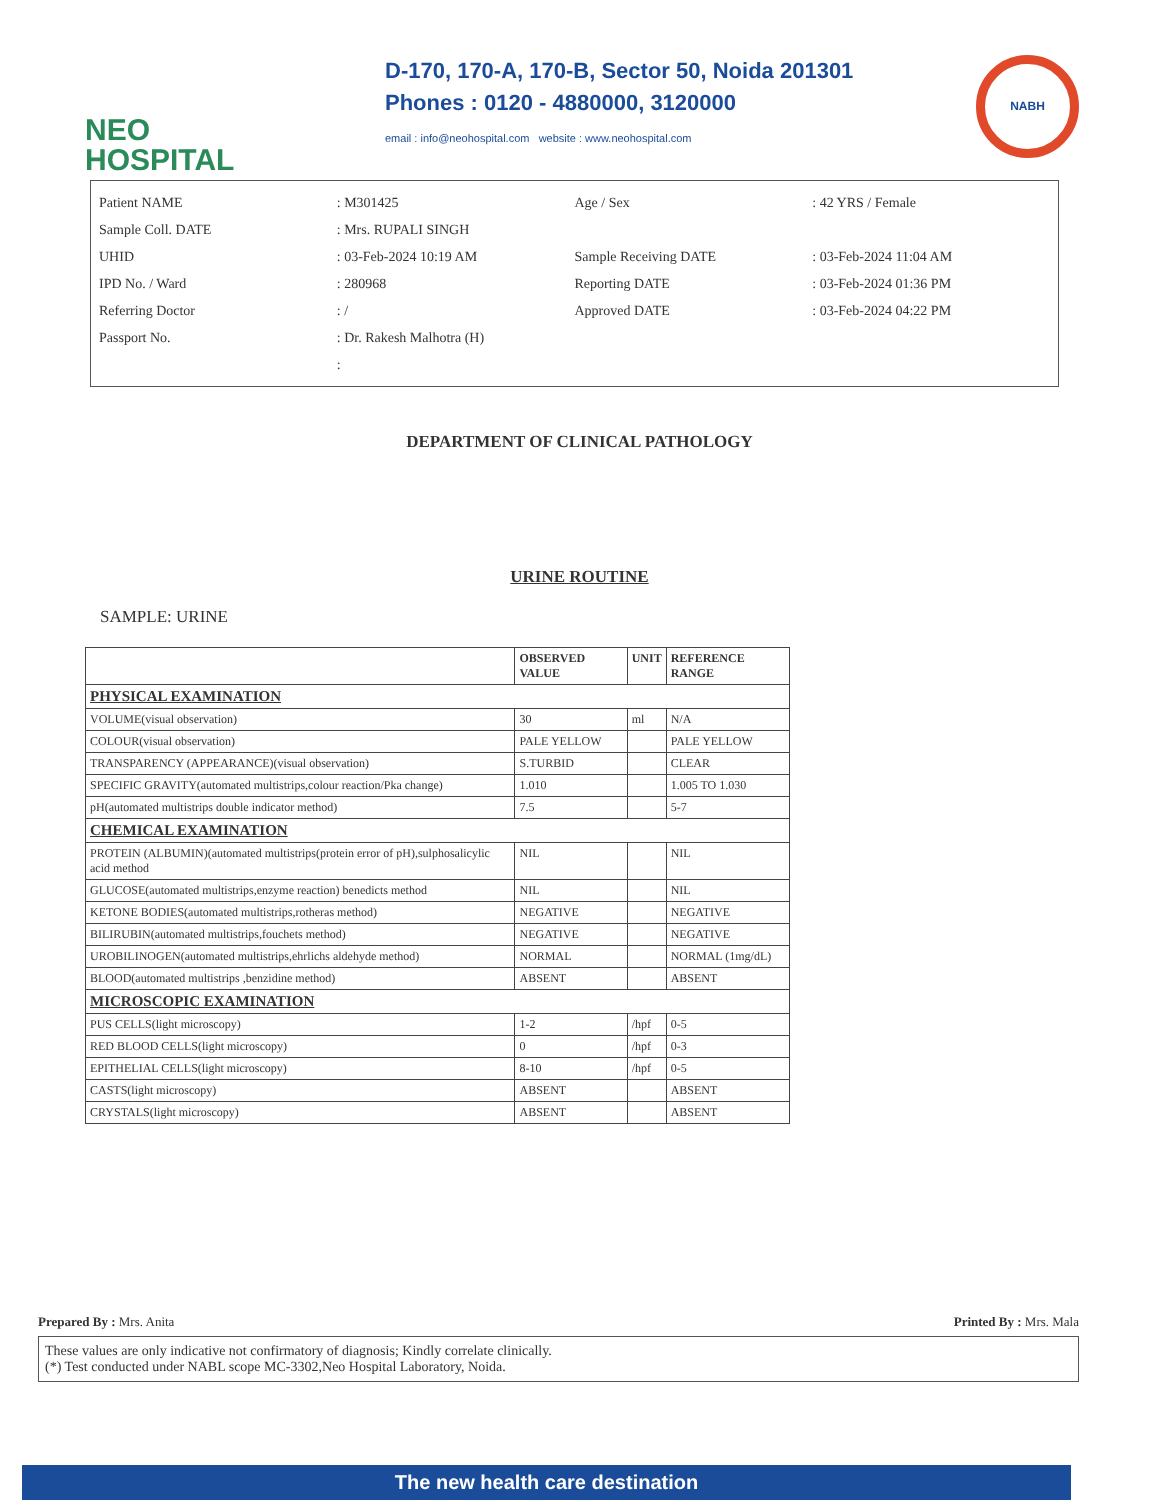NEO
HOSPITAL
D-170, 170-A, 170-B, Sector 50, Noida 201301
Phones : 0120 - 4880000, 3120000
email : info@neohospital.com website : www.neohospital.com
NABH
Patient NAME
Sample Coll. DATE
UHID
IPD No. / Ward
Referring Doctor
Passport No.
: M301425
: Mrs. RUPALI SINGH
: 03-Feb-2024 10:19 AM
: 280968
: /
: Dr. Rakesh Malhotra (H)
:
Age / Sex
Sample Receiving DATE
Reporting DATE
Approved DATE
: 42 YRS / Female
: 03-Feb-2024 11:04 AM
: 03-Feb-2024 01:36 PM
: 03-Feb-2024 04:22 PM
DEPARTMENT OF CLINICAL PATHOLOGY
URINE ROUTINE
SAMPLE: URINE
| | OBSERVED VALUE | UNIT | REFERENCE RANGE |
| --- | --- | --- | --- |
| PHYSICAL EXAMINATION | | | |
| VOLUME(visual observation) | 30 | ml | N/A |
| COLOUR(visual observation) | PALE YELLOW | | PALE YELLOW |
| TRANSPARENCY (APPEARANCE)(visual observation) | S.TURBID | | CLEAR |
| SPECIFIC GRAVITY(automated multistrips,colour reaction/Pka change) | 1.010 | | 1.005 TO 1.030 |
| pH(automated multistrips double indicator method) | 7.5 | | 5-7 |
| CHEMICAL EXAMINATION | | | |
| PROTEIN (ALBUMIN)(automated multistrips(protein error of pH),sulphosalicylic acid method | NIL | | NIL |
| GLUCOSE(automated multistrips,enzyme reaction) benedicts method | NIL | | NIL |
| KETONE BODIES(automated multistrips,rotheras method) | NEGATIVE | | NEGATIVE |
| BILIRUBIN(automated multistrips,fouchets method) | NEGATIVE | | NEGATIVE |
| UROBILINOGEN(automated multistrips,ehrlichs aldehyde method) | NORMAL | | NORMAL (1mg/dL) |
| BLOOD(automated multistrips ,benzidine method) | ABSENT | | ABSENT |
| MICROSCOPIC EXAMINATION | | | |
| PUS CELLS(light microscopy) | 1-2 | /hpf | 0-5 |
| RED BLOOD CELLS(light microscopy) | 0 | /hpf | 0-3 |
| EPITHELIAL CELLS(light microscopy) | 8-10 | /hpf | 0-5 |
| CASTS(light microscopy) | ABSENT | | ABSENT |
| CRYSTALS(light microscopy) | ABSENT | | ABSENT |
Prepared By : Mrs. Anita Printed By : Mrs. Mala
These values are only indicative not confirmatory of diagnosis; Kindly correlate clinically.
(*) Test conducted under NABL scope MC-3302,Neo Hospital Laboratory, Noida.
The new health care destination